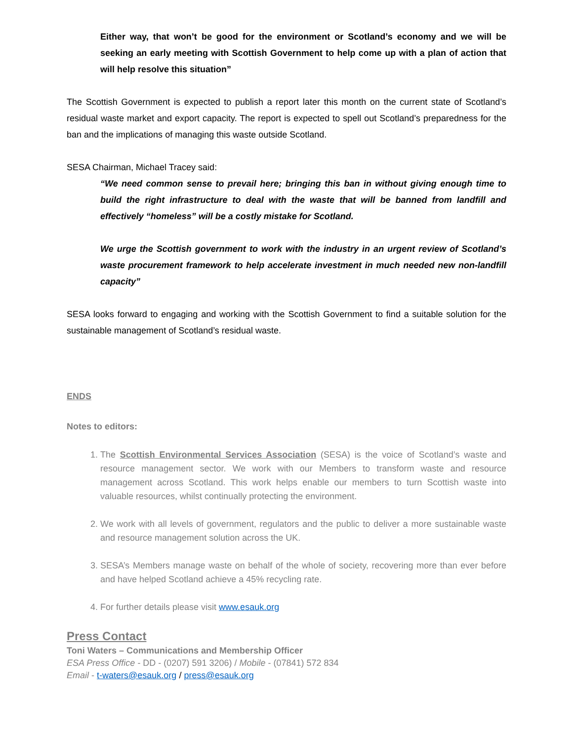Either way, that won’t be good for the environment or Scotland’s economy and we will be seeking an early meeting with Scottish Government to help come up with a plan of action that will help resolve this situation”
The Scottish Government is expected to publish a report later this month on the current state of Scotland’s residual waste market and export capacity. The report is expected to spell out Scotland’s preparedness for the ban and the implications of managing this waste outside Scotland.
SESA Chairman, Michael Tracey said:
“We need common sense to prevail here; bringing this ban in without giving enough time to build the right infrastructure to deal with the waste that will be banned from landfill and effectively “homeless” will be a costly mistake for Scotland.
We urge the Scottish government to work with the industry in an urgent review of Scotland’s waste procurement framework to help accelerate investment in much needed new non-landfill capacity”
SESA looks forward to engaging and working with the Scottish Government to find a suitable solution for the sustainable management of Scotland’s residual waste.
ENDS
Notes to editors:
1. The Scottish Environmental Services Association (SESA) is the voice of Scotland’s waste and resource management sector. We work with our Members to transform waste and resource management across Scotland. This work helps enable our members to turn Scottish waste into valuable resources, whilst continually protecting the environment.
2. We work with all levels of government, regulators and the public to deliver a more sustainable waste and resource management solution across the UK.
3. SESA’s Members manage waste on behalf of the whole of society, recovering more than ever before and have helped Scotland achieve a 45% recycling rate.
4. For further details please visit www.esauk.org
Press Contact
Toni Waters – Communications and Membership Officer
ESA Press Office - DD - (0207) 591 3206) / Mobile - (07841) 572 834
Email - t-waters@esauk.org / press@esauk.org